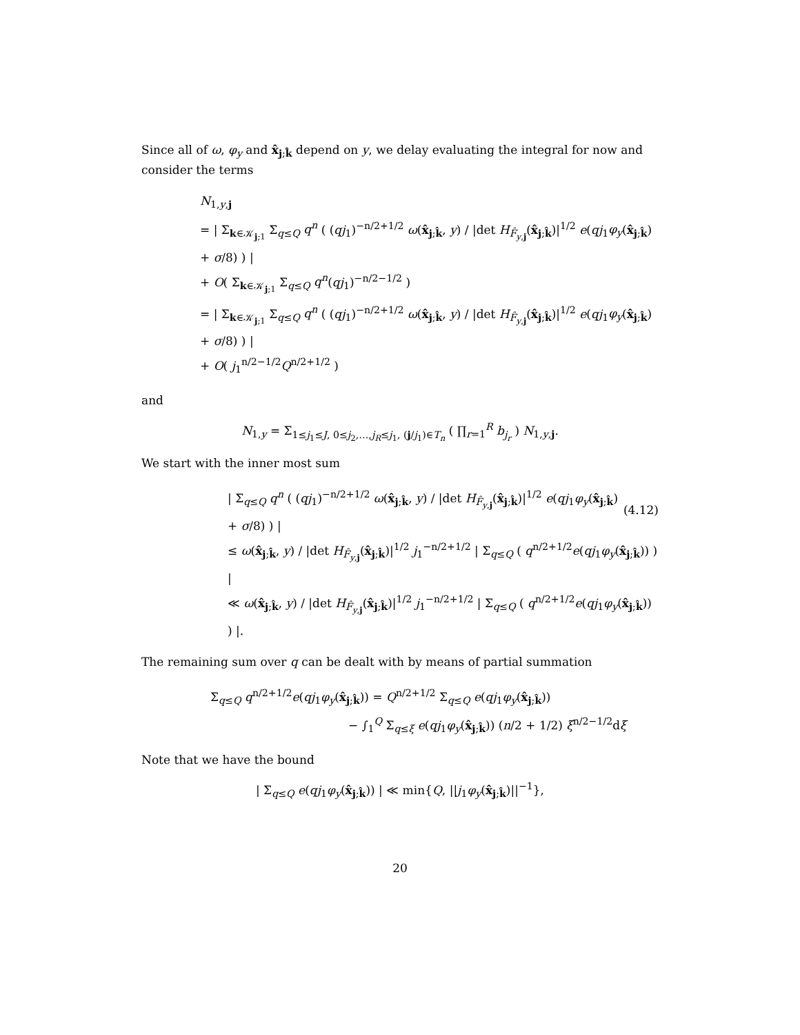Since all of ω, φ<sub>y</sub> and x̂<sub>j;k̂</sub> depend on y, we delay evaluating the integral for now and consider the terms
N<sub>1,y,j</sub>
= | Σ<sub>k∈𝒦<sub>j;1</sub></sub> Σ<sub>q≤Q</sub> q<sup>n</sup> ( (qj<sub>1</sub>)<sup>−n/2+1/2</sup> ω(x̂<sub>j;k̂</sub>, y) / |det H<sub>F̂<sub>y,j</sub></sub>(x̂<sub>j;k̂</sub>)|<sup>1/2</sup> e(qj<sub>1</sub>φ<sub>y</sub>(x̂<sub>j;k̂</sub>) + σ/8) ) |
+ O( Σ<sub>k∈𝒦<sub>j;1</sub></sub> Σ<sub>q≤Q</sub> q<sup>n</sup>(qj<sub>1</sub>)<sup>−n/2−1/2</sup> )
= | Σ<sub>k∈𝒦<sub>j;1</sub></sub> Σ<sub>q≤Q</sub> q<sup>n</sup> ( (qj<sub>1</sub>)<sup>−n/2+1/2</sup> ω(x̂<sub>j;k̂</sub>, y) / |det H<sub>F̂<sub>y,j</sub></sub>(x̂<sub>j;k̂</sub>)|<sup>1/2</sup> e(qj<sub>1</sub>φ<sub>y</sub>(x̂<sub>j;k̂</sub>) + σ/8) ) |
+ O( j<sub>1</sub><sup>n/2−1/2</sup>Q<sup>n/2+1/2</sup> )
and
N<sub>1,y</sub> = Σ<sub>1≤j<sub>1</sub>≤J, 0≤j<sub>2</sub>,…,j<sub>R</sub>≤j<sub>1</sub>, (j/j<sub>1</sub>)∈T<sub>n</sub></sub> ( ∏<sub>r=1</sub><sup>R</sup> b<sub>j<sub>r</sub></sub> ) N<sub>1,y,j</sub>.
We start with the inner most sum
| Σ<sub>q≤Q</sub> q<sup>n</sup> ( (qj<sub>1</sub>)<sup>−n/2+1/2</sup> ω(x̂<sub>j;k̂</sub>, y) / |det H<sub>F̂<sub>y,j</sub></sub>(x̂<sub>j;k̂</sub>)|<sup>1/2</sup> e(qj<sub>1</sub>φ<sub>y</sub>(x̂<sub>j;k̂</sub>) + σ/8) ) | (4.12)
≤ ω(x̂<sub>j;k̂</sub>, y) / |det H<sub>F̂<sub>y,j</sub></sub>(x̂<sub>j;k̂</sub>)|<sup>1/2</sup> j<sub>1</sub><sup>−n/2+1/2</sup> | Σ<sub>q≤Q</sub> ( q<sup>n/2+1/2</sup>e(qj<sub>1</sub>φ<sub>y</sub>(x̂<sub>j;k̂</sub>)) ) |
≪ ω(x̂<sub>j;k̂</sub>, y) / |det H<sub>F̂<sub>y,j</sub></sub>(x̂<sub>j;k̂</sub>)|<sup>1/2</sup> j<sub>1</sub><sup>−n/2+1/2</sup> | Σ<sub>q≤Q</sub> ( q<sup>n/2+1/2</sup>e(qj<sub>1</sub>φ<sub>y</sub>(x̂<sub>j;k̂</sub>)) ) |.
The remaining sum over q can be dealt with by means of partial summation
Σ<sub>q≤Q</sub> q<sup>n/2+1/2</sup>e(qj<sub>1</sub>φ<sub>y</sub>(x̂<sub>j;k̂</sub>)) = Q<sup>n/2+1/2</sup> Σ<sub>q≤Q</sub> e(qj<sub>1</sub>φ<sub>y</sub>(x̂<sub>j;k̂</sub>))
− ∫<sub>1</sub><sup>Q</sup> Σ<sub>q≤ξ</sub> e(qj<sub>1</sub>φ<sub>y</sub>(x̂<sub>j;k̂</sub>)) (n/2 + 1/2) ξ<sup>n/2−1/2</sup>dξ
Note that we have the bound
| Σ<sub>q≤Q</sub> e(qj<sub>1</sub>φ<sub>y</sub>(x̂<sub>j;k̂</sub>)) | ≪ min{Q, ||j<sub>1</sub>φ<sub>y</sub>(x̂<sub>j;k̂</sub>)||<sup>−1</sup>},
20